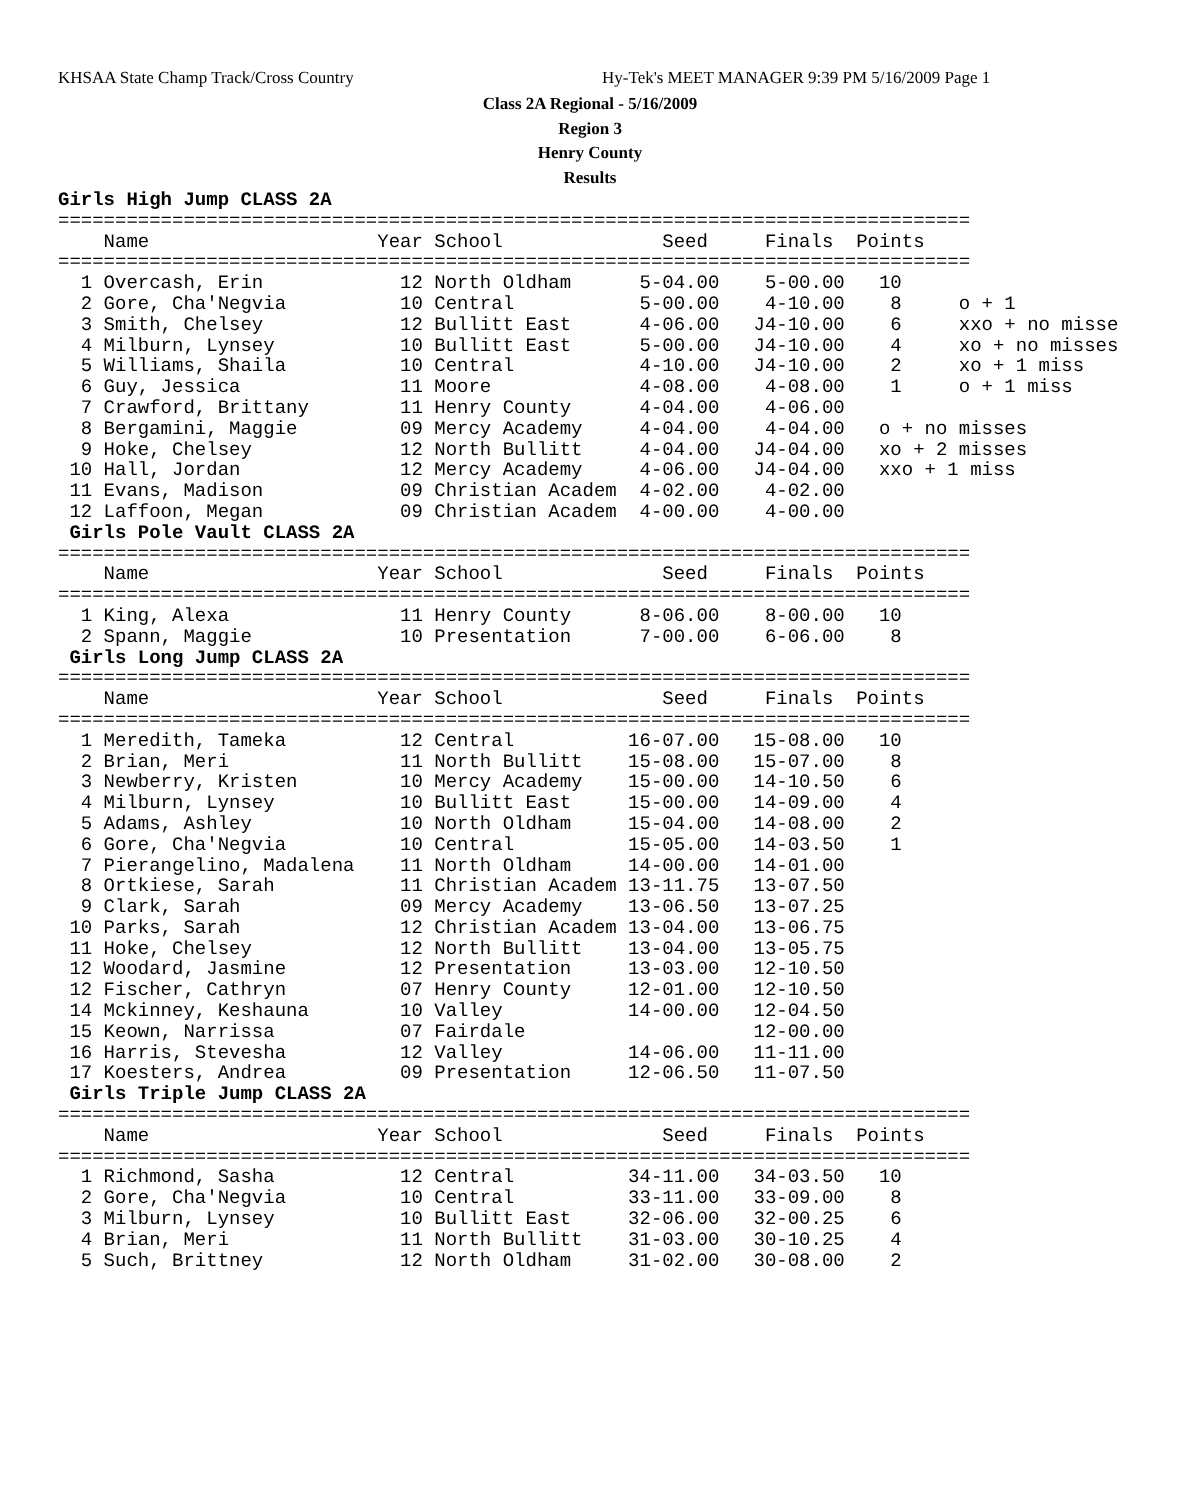KHSAA State Champ Track/Cross Country Hy-Tek's MEET MANAGER 9:39 PM 5/16/2009 Page 1
Class 2A Regional - 5/16/2009
Region 3
Henry County
Results
Girls High Jump CLASS 2A
================================================================================
    Name                    Year School              Seed     Finals  Points
================================================================================
  1 Overcash, Erin            12 North Oldham      5-04.00    5-00.00   10
  2 Gore, Cha'Negvia          10 Central           5-00.00    4-10.00    8     o + 1
  3 Smith, Chelsey            12 Bullitt East      4-06.00   J4-10.00    6     xxo + no misse
  4 Milburn, Lynsey           10 Bullitt East      5-00.00   J4-10.00    4     xo + no misses
  5 Williams, Shaila          10 Central           4-10.00   J4-10.00    2     xo + 1 miss
  6 Guy, Jessica              11 Moore             4-08.00    4-08.00    1     o + 1 miss
  7 Crawford, Brittany        11 Henry County      4-04.00    4-06.00
  8 Bergamini, Maggie         09 Mercy Academy     4-04.00    4-04.00   o + no misses
  9 Hoke, Chelsey             12 North Bullitt     4-04.00   J4-04.00   xo + 2 misses
 10 Hall, Jordan              12 Mercy Academy     4-06.00   J4-04.00   xxo + 1 miss
 11 Evans, Madison            09 Christian Academ  4-02.00    4-02.00
 12 Laffoon, Megan            09 Christian Academ  4-00.00    4-00.00
 Girls Pole Vault CLASS 2A
================================================================================
    Name                    Year School              Seed     Finals  Points
================================================================================
  1 King, Alexa               11 Henry County      8-06.00    8-00.00   10
  2 Spann, Maggie             10 Presentation      7-00.00    6-06.00    8
 Girls Long Jump CLASS 2A
================================================================================
    Name                    Year School              Seed     Finals  Points
================================================================================
  1 Meredith, Tameka          12 Central          16-07.00   15-08.00   10
  2 Brian, Meri               11 North Bullitt    15-08.00   15-07.00    8
  3 Newberry, Kristen         10 Mercy Academy    15-00.00   14-10.50    6
  4 Milburn, Lynsey           10 Bullitt East     15-00.00   14-09.00    4
  5 Adams, Ashley             10 North Oldham     15-04.00   14-08.00    2
  6 Gore, Cha'Negvia          10 Central          15-05.00   14-03.50    1
  7 Pierangelino, Madalena    11 North Oldham     14-00.00   14-01.00
  8 Ortkiese, Sarah           11 Christian Academ 13-11.75   13-07.50
  9 Clark, Sarah              09 Mercy Academy    13-06.50   13-07.25
 10 Parks, Sarah              12 Christian Academ 13-04.00   13-06.75
 11 Hoke, Chelsey             12 North Bullitt    13-04.00   13-05.75
 12 Woodard, Jasmine          12 Presentation     13-03.00   12-10.50
 12 Fischer, Cathryn          07 Henry County     12-01.00   12-10.50
 14 Mckinney, Keshauna        10 Valley           14-00.00   12-04.50
 15 Keown, Narrissa           07 Fairdale                    12-00.00
 16 Harris, Stevesha          12 Valley           14-06.00   11-11.00
 17 Koesters, Andrea          09 Presentation     12-06.50   11-07.50
 Girls Triple Jump CLASS 2A
================================================================================
    Name                    Year School              Seed     Finals  Points
================================================================================
  1 Richmond, Sasha           12 Central          34-11.00   34-03.50   10
  2 Gore, Cha'Negvia          10 Central          33-11.00   33-09.00    8
  3 Milburn, Lynsey           10 Bullitt East     32-06.00   32-00.25    6
  4 Brian, Meri               11 North Bullitt    31-03.00   30-10.25    4
  5 Such, Brittney            12 North Oldham     31-02.00   30-08.00    2